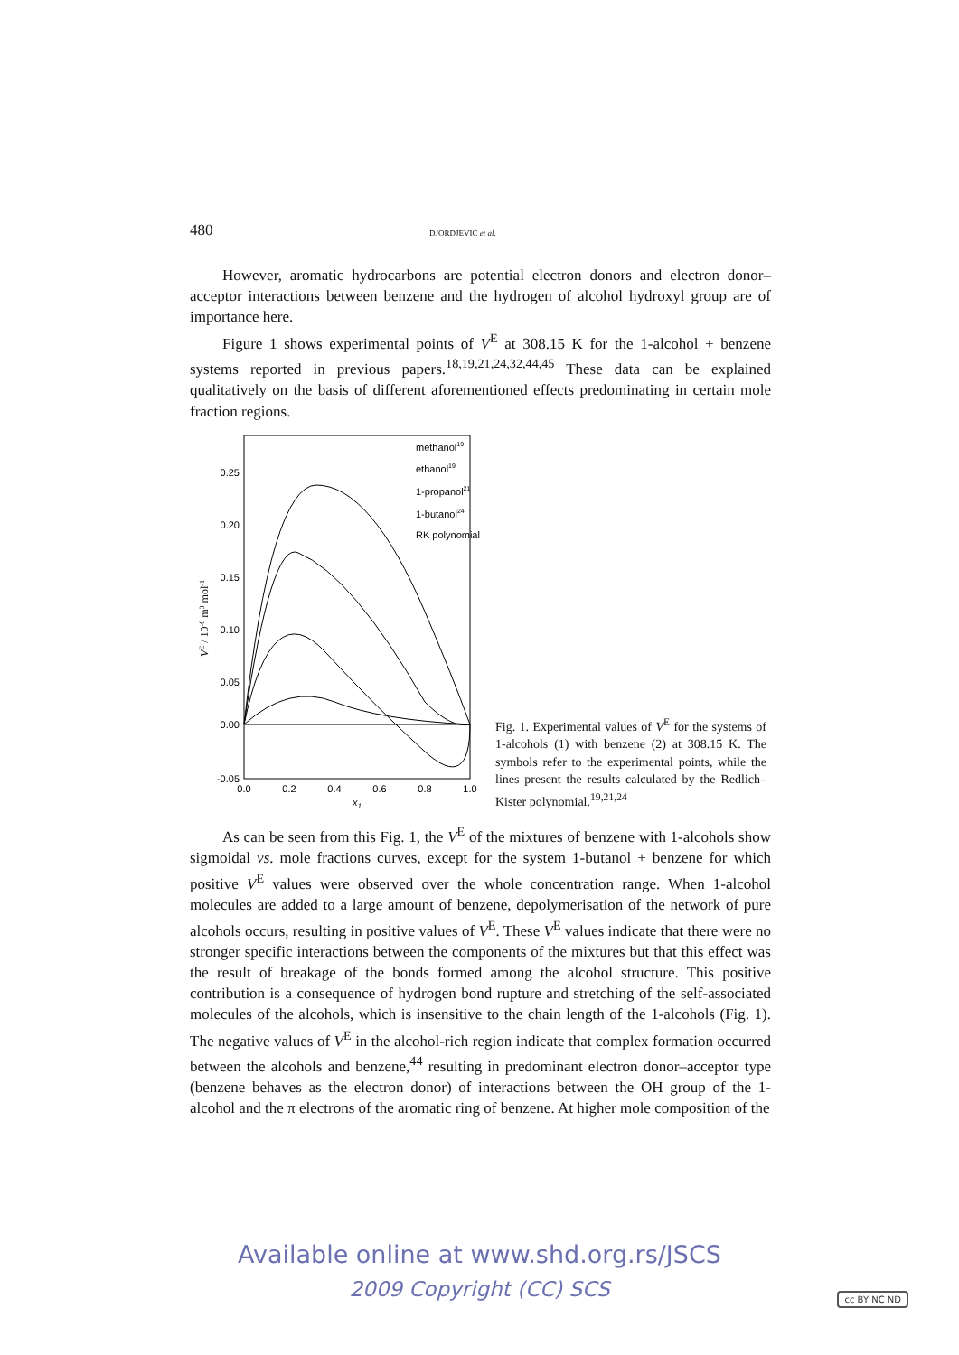480 DJORDJEVIĆ et al.
However, aromatic hydrocarbons are potential electron donors and electron donor–acceptor interactions between benzene and the hydrogen of alcohol hydroxyl group are of importance here.
Figure 1 shows experimental points of V<sup>E</sup> at 308.15 K for the 1-alcohol + benzene systems reported in previous papers.<sup>18,19,21,24,32,44,45</sup> These data can be explained qualitatively on the basis of different aforementioned effects predominating in certain mole fraction regions.
0.25
0.20
0.15
0.10
0.05
0.00
-0.05
0.0
0.2
0.4
0.6
0.8
1.0
x1
VE / 10-6 m3 mol-1
methanol19
ethanol19
1-propanol21
1-butanol24
RK polynomial
Fig. 1. Experimental values of V<sup>E</sup> for the systems of 1-alcohols (1) with benzene (2) at 308.15 K. The symbols refer to the experimental points, while the lines present the results calculated by the Redlich–Kister polynomial.<sup>19,21,24</sup>
As can be seen from this Fig. 1, the V<sup>E</sup> of the mixtures of benzene with 1-alcohols show sigmoidal vs. mole fractions curves, except for the system 1-butanol + benzene for which positive V<sup>E</sup> values were observed over the whole concentration range. When 1-alcohol molecules are added to a large amount of benzene, depolymerisation of the network of pure alcohols occurs, resulting in positive values of V<sup>E</sup>. These V<sup>E</sup> values indicate that there were no stronger specific interactions between the components of the mixtures but that this effect was the result of breakage of the bonds formed among the alcohol structure. This positive contribution is a consequence of hydrogen bond rupture and stretching of the self-associated molecules of the alcohols, which is insensitive to the chain length of the 1-alcohols (Fig. 1). The negative values of V<sup>E</sup> in the alcohol-rich region indicate that complex formation occurred between the alcohols and benzene,<sup>44</sup> resulting in predominant electron donor–acceptor type (benzene behaves as the electron donor) of interactions between the OH group of the 1-alcohol and the π electrons of the aromatic ring of benzene. At higher mole composition of the
Available online at www.shd.org.rs/JSCS
2009 Copyright (CC) SCS
cc BY NC ND